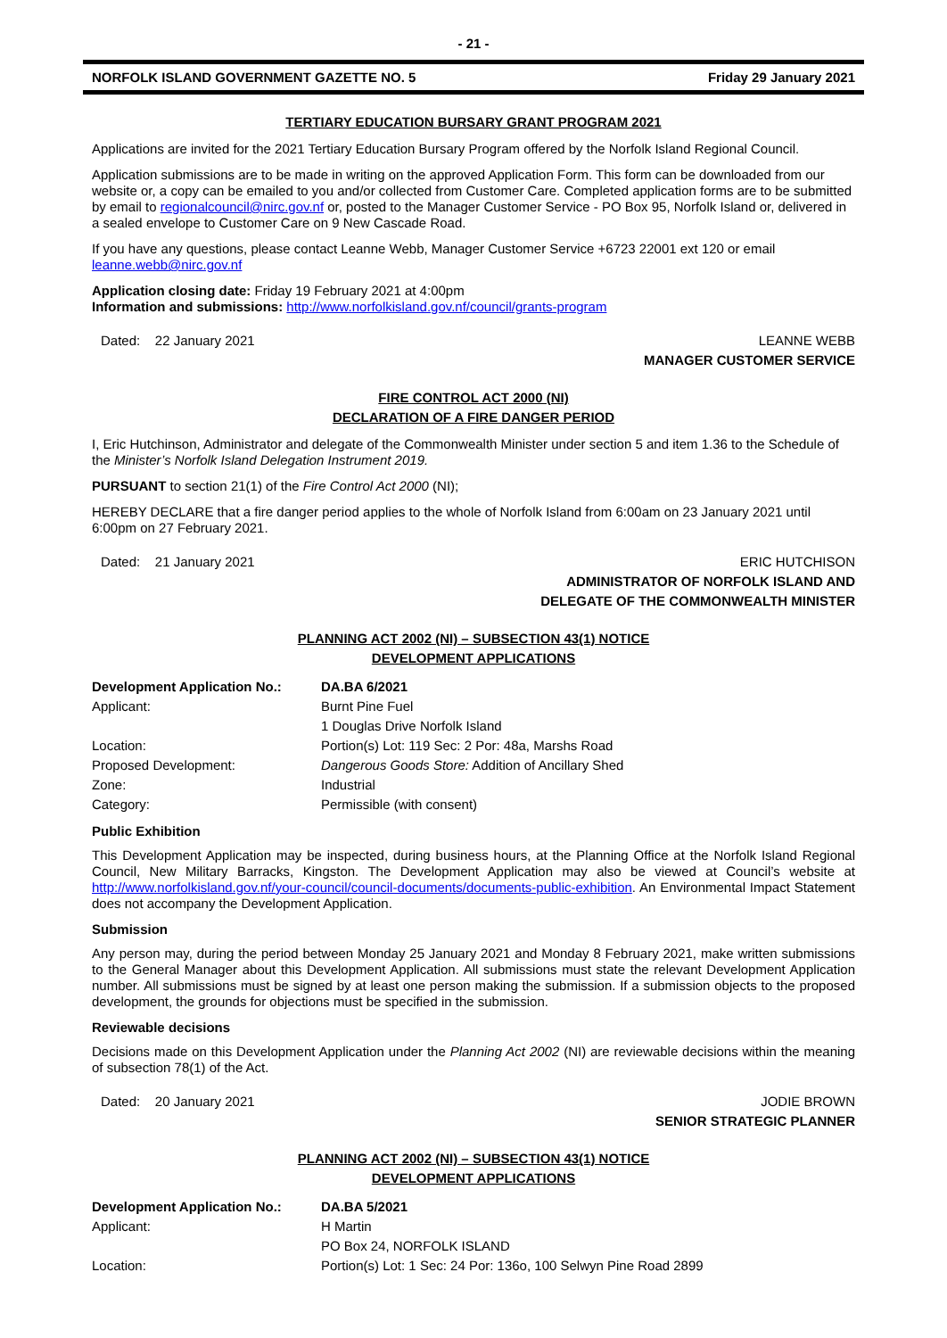- 21 -
NORFOLK ISLAND GOVERNMENT GAZETTE NO. 5 Friday 29 January 2021
TERTIARY EDUCATION BURSARY GRANT PROGRAM 2021
Applications are invited for the 2021 Tertiary Education Bursary Program offered by the Norfolk Island Regional Council.
Application submissions are to be made in writing on the approved Application Form. This form can be downloaded from our website or, a copy can be emailed to you and/or collected from Customer Care. Completed application forms are to be submitted by email to regionalcouncil@nirc.gov.nf or, posted to the Manager Customer Service - PO Box 95, Norfolk Island or, delivered in a sealed envelope to Customer Care on 9 New Cascade Road.
If you have any questions, please contact Leanne Webb, Manager Customer Service +6723 22001 ext 120 or email leanne.webb@nirc.gov.nf
Application closing date: Friday 19 February 2021 at 4:00pm
Information and submissions: http://www.norfolkisland.gov.nf/council/grants-program
Dated: 22 January 2021 LEANNE WEBB
MANAGER CUSTOMER SERVICE
FIRE CONTROL ACT 2000 (NI)
DECLARATION OF A FIRE DANGER PERIOD
I, Eric Hutchinson, Administrator and delegate of the Commonwealth Minister under section 5 and item 1.36 to the Schedule of the Minister’s Norfolk Island Delegation Instrument 2019.
PURSUANT to section 21(1) of the Fire Control Act 2000 (NI);
HEREBY DECLARE that a fire danger period applies to the whole of Norfolk Island from 6:00am on 23 January 2021 until 6:00pm on 27 February 2021.
Dated: 21 January 2021 ERIC HUTCHISON
ADMINISTRATOR OF NORFOLK ISLAND AND
DELEGATE OF THE COMMONWEALTH MINISTER
PLANNING ACT 2002 (NI) – SUBSECTION 43(1) NOTICE
DEVELOPMENT APPLICATIONS
| Development Application No.: | DA.BA 6/2021 |
| Applicant: | Burnt Pine Fuel |
| | 1 Douglas Drive Norfolk Island |
| Location: | Portion(s) Lot: 119 Sec: 2 Por: 48a, Marshs Road |
| Proposed Development: | Dangerous Goods Store: Addition of Ancillary Shed |
| Zone: | Industrial |
| Category: | Permissible (with consent) |
Public Exhibition
This Development Application may be inspected, during business hours, at the Planning Office at the Norfolk Island Regional Council, New Military Barracks, Kingston. The Development Application may also be viewed at Council’s website at http://www.norfolkisland.gov.nf/your-council/council-documents/documents-public-exhibition. An Environmental Impact Statement does not accompany the Development Application.
Submission
Any person may, during the period between Monday 25 January 2021 and Monday 8 February 2021, make written submissions to the General Manager about this Development Application. All submissions must state the relevant Development Application number. All submissions must be signed by at least one person making the submission. If a submission objects to the proposed development, the grounds for objections must be specified in the submission.
Reviewable decisions
Decisions made on this Development Application under the Planning Act 2002 (NI) are reviewable decisions within the meaning of subsection 78(1) of the Act.
Dated: 20 January 2021 JODIE BROWN
SENIOR STRATEGIC PLANNER
PLANNING ACT 2002 (NI) – SUBSECTION 43(1) NOTICE
DEVELOPMENT APPLICATIONS
| Development Application No.: | DA.BA 5/2021 |
| Applicant: | H Martin |
| | PO Box 24, NORFOLK ISLAND |
| Location: | Portion(s) Lot: 1 Sec: 24 Por: 136o, 100 Selwyn Pine Road 2899 |